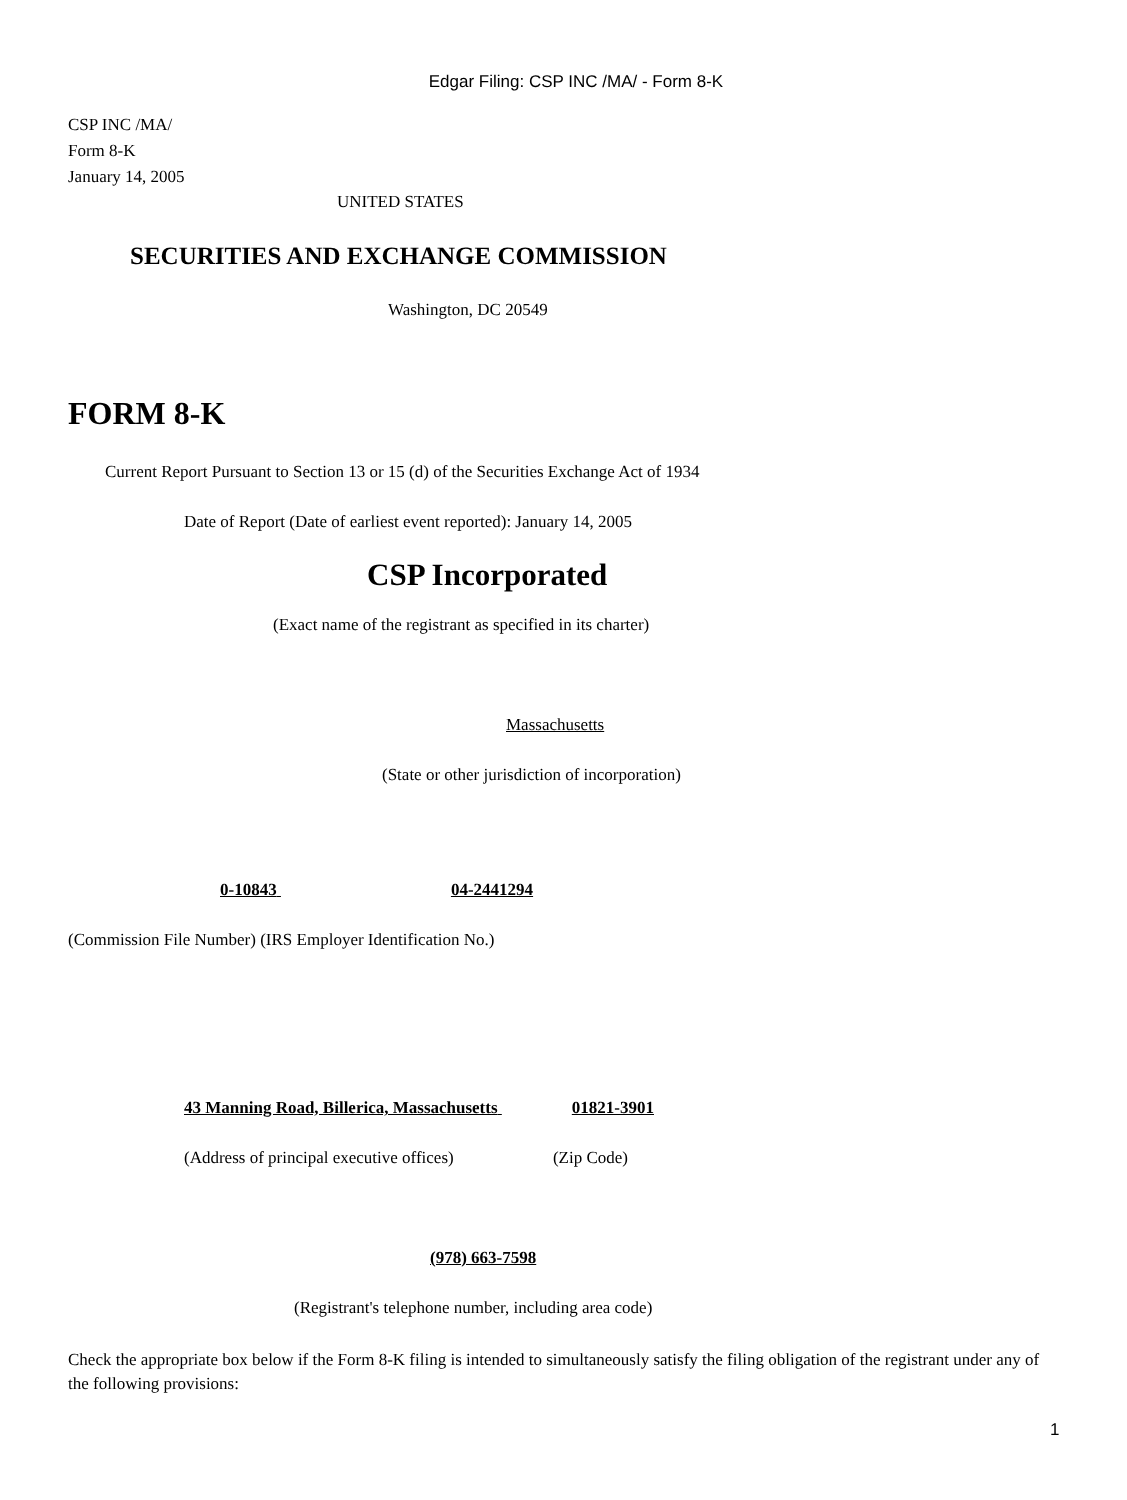Edgar Filing: CSP INC /MA/ - Form 8-K
CSP INC /MA/
Form 8-K
January 14, 2005
UNITED STATES
SECURITIES AND EXCHANGE COMMISSION
Washington, DC 20549
FORM 8-K
Current Report Pursuant to Section 13 or 15 (d) of the Securities Exchange Act of 1934
Date of Report (Date of earliest event reported): January 14, 2005
CSP Incorporated
(Exact name of the registrant as specified in its charter)
Massachusetts
(State or other jurisdiction of incorporation)
0-10843 04-2441294
(Commission File Number) (IRS Employer Identification No.)
43 Manning Road, Billerica, Massachusetts 01821-3901
(Address of principal executive offices) (Zip Code)
(978) 663-7598
(Registrant's telephone number, including area code)
Check the appropriate box below if the Form 8-K filing is intended to simultaneously satisfy the filing obligation of the registrant under any of the following provisions:
1